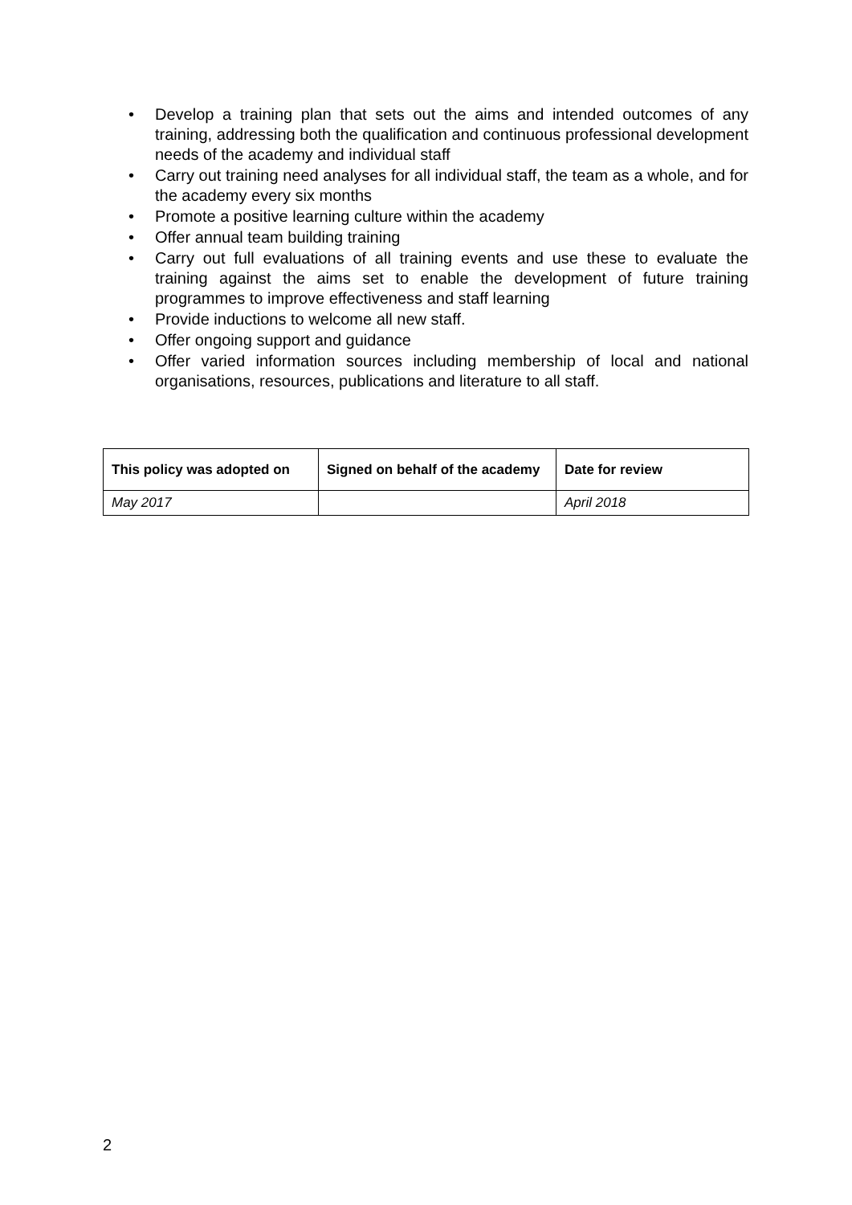• Develop a training plan that sets out the aims and intended outcomes of any training, addressing both the qualification and continuous professional development needs of the academy and individual staff
• Carry out training need analyses for all individual staff, the team as a whole, and for the academy every six months
• Promote a positive learning culture within the academy
• Offer annual team building training
• Carry out full evaluations of all training events and use these to evaluate the training against the aims set to enable the development of future training programmes to improve effectiveness and staff learning
• Provide inductions to welcome all new staff.
• Offer ongoing support and guidance
• Offer varied information sources including membership of local and national organisations, resources, publications and literature to all staff.
| This policy was adopted on | Signed on behalf of the academy | Date for review |
| --- | --- | --- |
| May 2017 | | April 2018 |
2